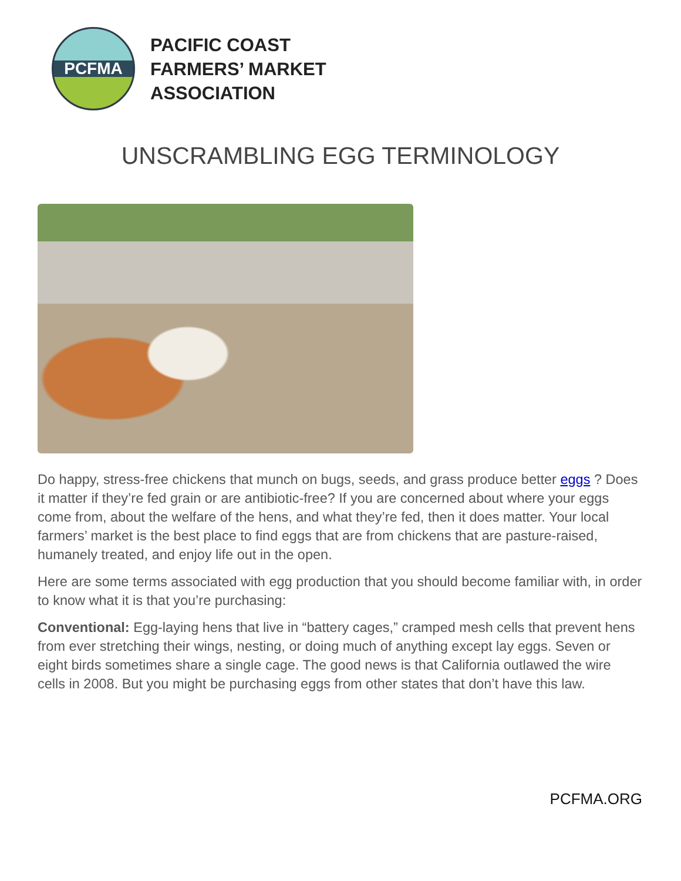PCFMA
PACIFIC COAST
FARMERS’ MARKET
ASSOCIATION
UNSCRAMBLING EGG TERMINOLOGY
Do happy, stress-free chickens that munch on bugs, seeds, and grass produce better eggs ? Does it matter if they’re fed grain or are antibiotic-free? If you are concerned about where your eggs come from, about the welfare of the hens, and what they’re fed, then it does matter. Your local farmers’ market is the best place to find eggs that are from chickens that are pasture-raised, humanely treated, and enjoy life out in the open.
Here are some terms associated with egg production that you should become familiar with, in order to know what it is that you’re purchasing:
Conventional: Egg-laying hens that live in “battery cages,” cramped mesh cells that prevent hens from ever stretching their wings, nesting, or doing much of anything except lay eggs. Seven or eight birds sometimes share a single cage. The good news is that California outlawed the wire cells in 2008. But you might be purchasing eggs from other states that don’t have this law.
PCFMA.ORG